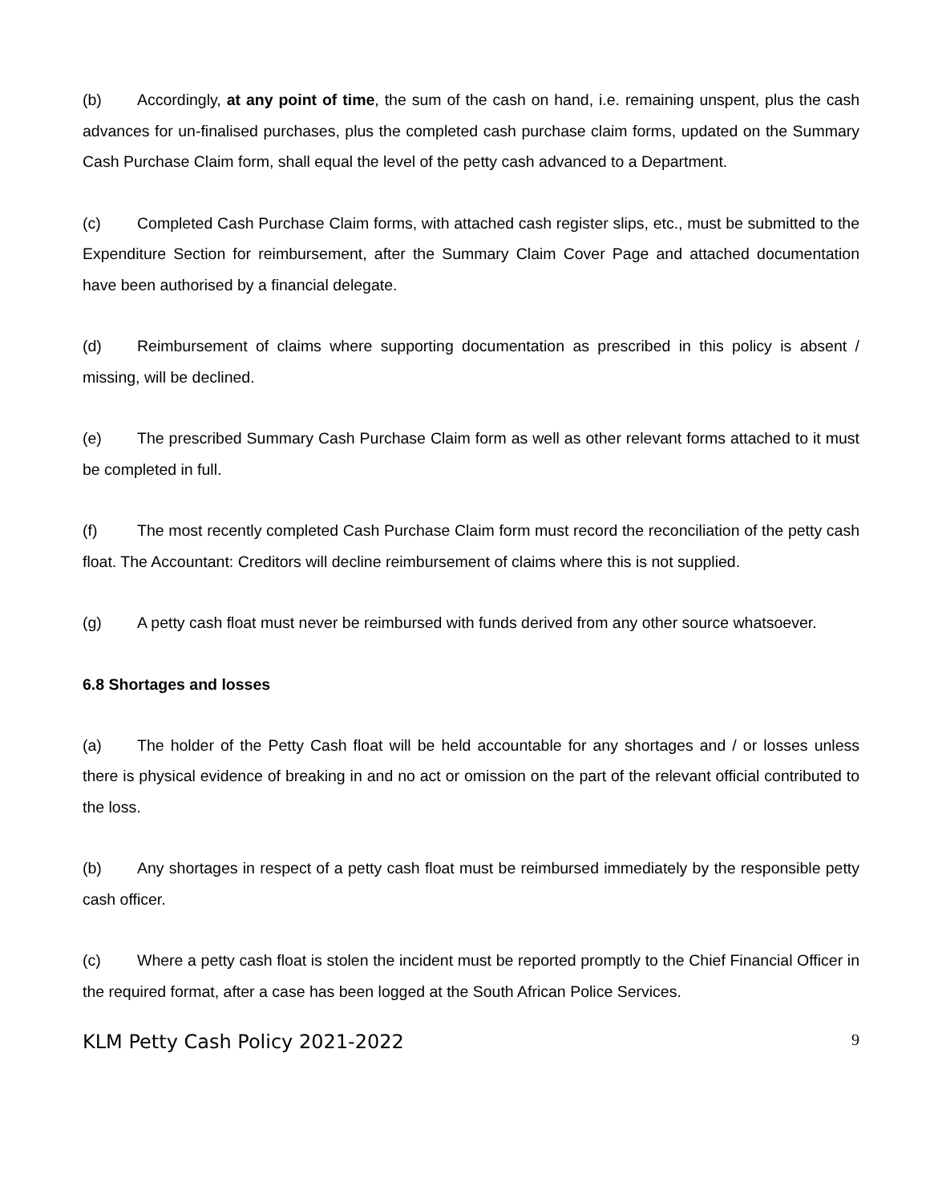(b) Accordingly, at any point of time, the sum of the cash on hand, i.e. remaining unspent, plus the cash advances for un-finalised purchases, plus the completed cash purchase claim forms, updated on the Summary Cash Purchase Claim form, shall equal the level of the petty cash advanced to a Department.
(c) Completed Cash Purchase Claim forms, with attached cash register slips, etc., must be submitted to the Expenditure Section for reimbursement, after the Summary Claim Cover Page and attached documentation have been authorised by a financial delegate.
(d) Reimbursement of claims where supporting documentation as prescribed in this policy is absent / missing, will be declined.
(e) The prescribed Summary Cash Purchase Claim form as well as other relevant forms attached to it must be completed in full.
(f) The most recently completed Cash Purchase Claim form must record the reconciliation of the petty cash float. The Accountant: Creditors will decline reimbursement of claims where this is not supplied.
(g) A petty cash float must never be reimbursed with funds derived from any other source whatsoever.
6.8 Shortages and losses
(a) The holder of the Petty Cash float will be held accountable for any shortages and / or losses unless there is physical evidence of breaking in and no act or omission on the part of the relevant official contributed to the loss.
(b) Any shortages in respect of a petty cash float must be reimbursed immediately by the responsible petty cash officer.
(c) Where a petty cash float is stolen the incident must be reported promptly to the Chief Financial Officer in the required format, after a case has been logged at the South African Police Services.
KLM Petty Cash Policy 2021-2022 9